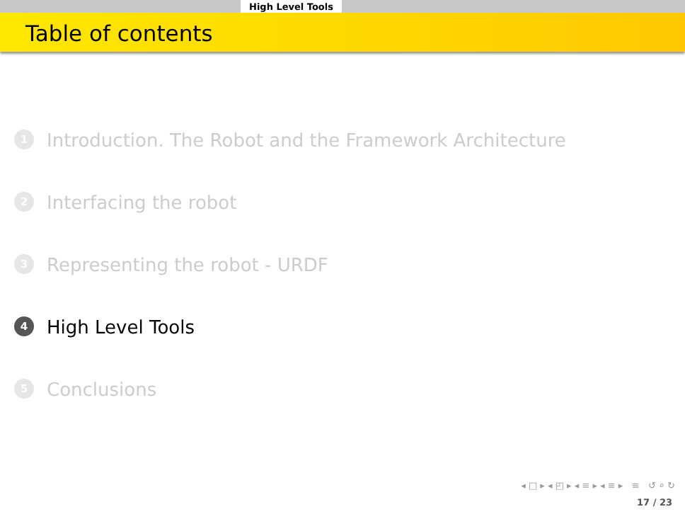High Level Tools
Table of contents
1 Introduction. The Robot and the Framework Architecture
2 Interfacing the robot
3 Representing the robot - URDF
4 High Level Tools
5 Conclusions
◂ □ ▸ ◂ ◰ ▸ ◂ ≡ ▸ ◂ ≡ ▸ ≡ ↺ ⌕ ↻
17 / 23